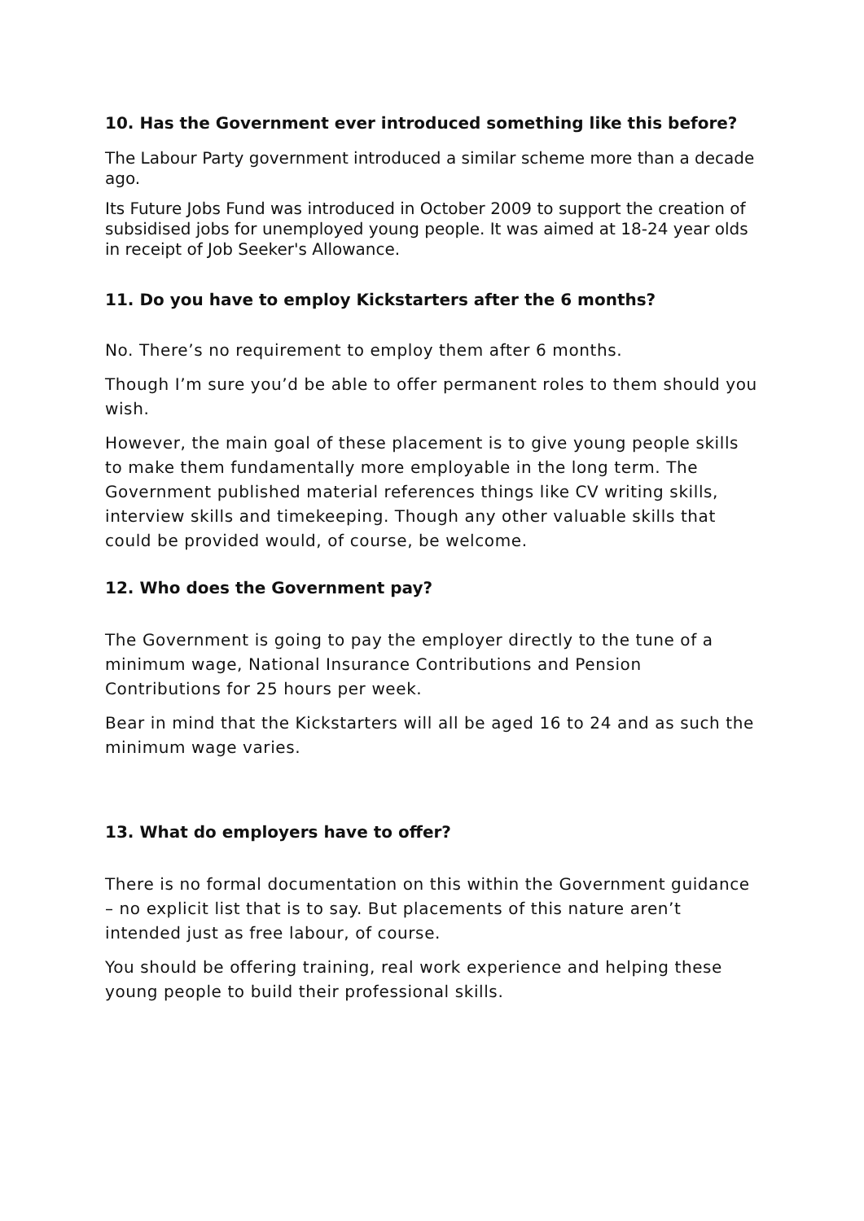10. Has the Government ever introduced something like this before?
The Labour Party government introduced a similar scheme more than a decade ago.
Its Future Jobs Fund was introduced in October 2009 to support the creation of subsidised jobs for unemployed young people. It was aimed at 18-24 year olds in receipt of Job Seeker's Allowance.
11. Do you have to employ Kickstarters after the 6 months?
No. There’s no requirement to employ them after 6 months.
Though I’m sure you’d be able to offer permanent roles to them should you wish.
However, the main goal of these placement is to give young people skills to make them fundamentally more employable in the long term. The Government published material references things like CV writing skills, interview skills and timekeeping. Though any other valuable skills that could be provided would, of course, be welcome.
12. Who does the Government pay?
The Government is going to pay the employer directly to the tune of a minimum wage, National Insurance Contributions and Pension Contributions for 25 hours per week.
Bear in mind that the Kickstarters will all be aged 16 to 24 and as such the minimum wage varies.
13. What do employers have to offer?
There is no formal documentation on this within the Government guidance – no explicit list that is to say. But placements of this nature aren’t intended just as free labour, of course.
You should be offering training, real work experience and helping these young people to build their professional skills.